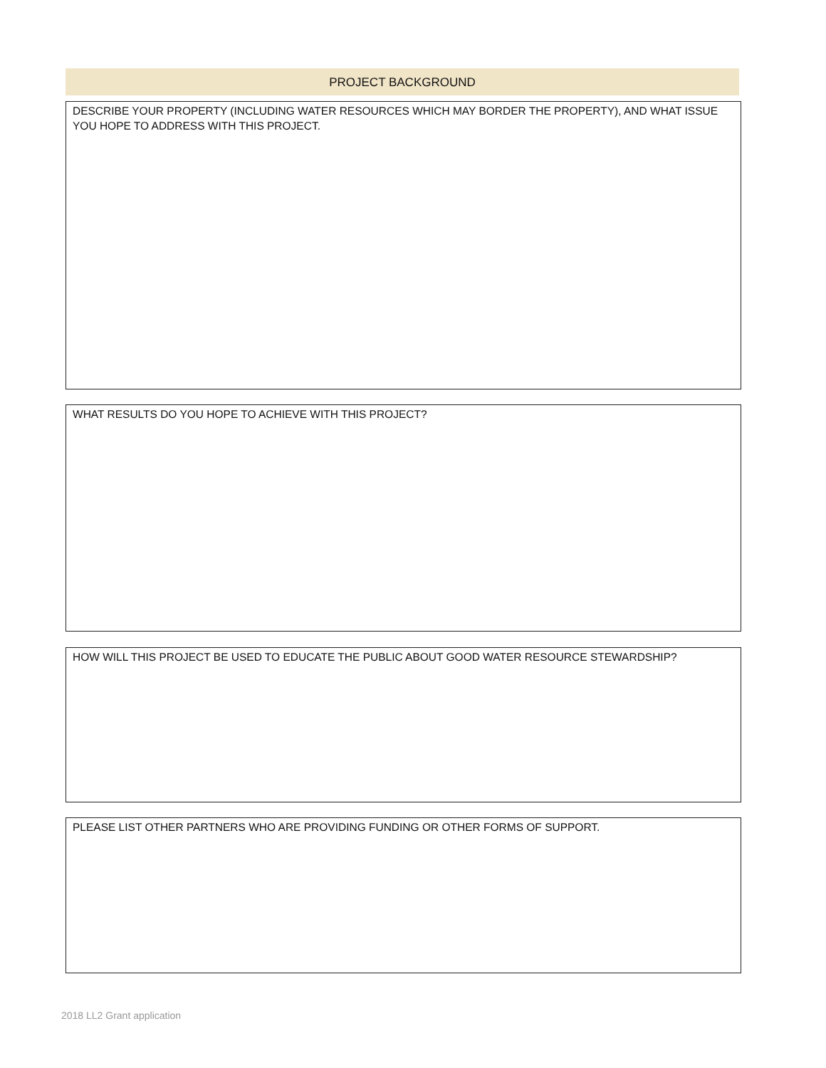PROJECT BACKGROUND
DESCRIBE YOUR PROPERTY (INCLUDING WATER RESOURCES WHICH MAY BORDER THE PROPERTY), AND WHAT ISSUE YOU HOPE TO ADDRESS WITH THIS PROJECT.
WHAT RESULTS DO YOU HOPE TO ACHIEVE WITH THIS PROJECT?
HOW WILL THIS PROJECT BE USED TO EDUCATE THE PUBLIC ABOUT GOOD WATER RESOURCE STEWARDSHIP?
PLEASE LIST OTHER PARTNERS WHO ARE PROVIDING FUNDING OR OTHER FORMS OF SUPPORT.
2018 LL2 Grant application